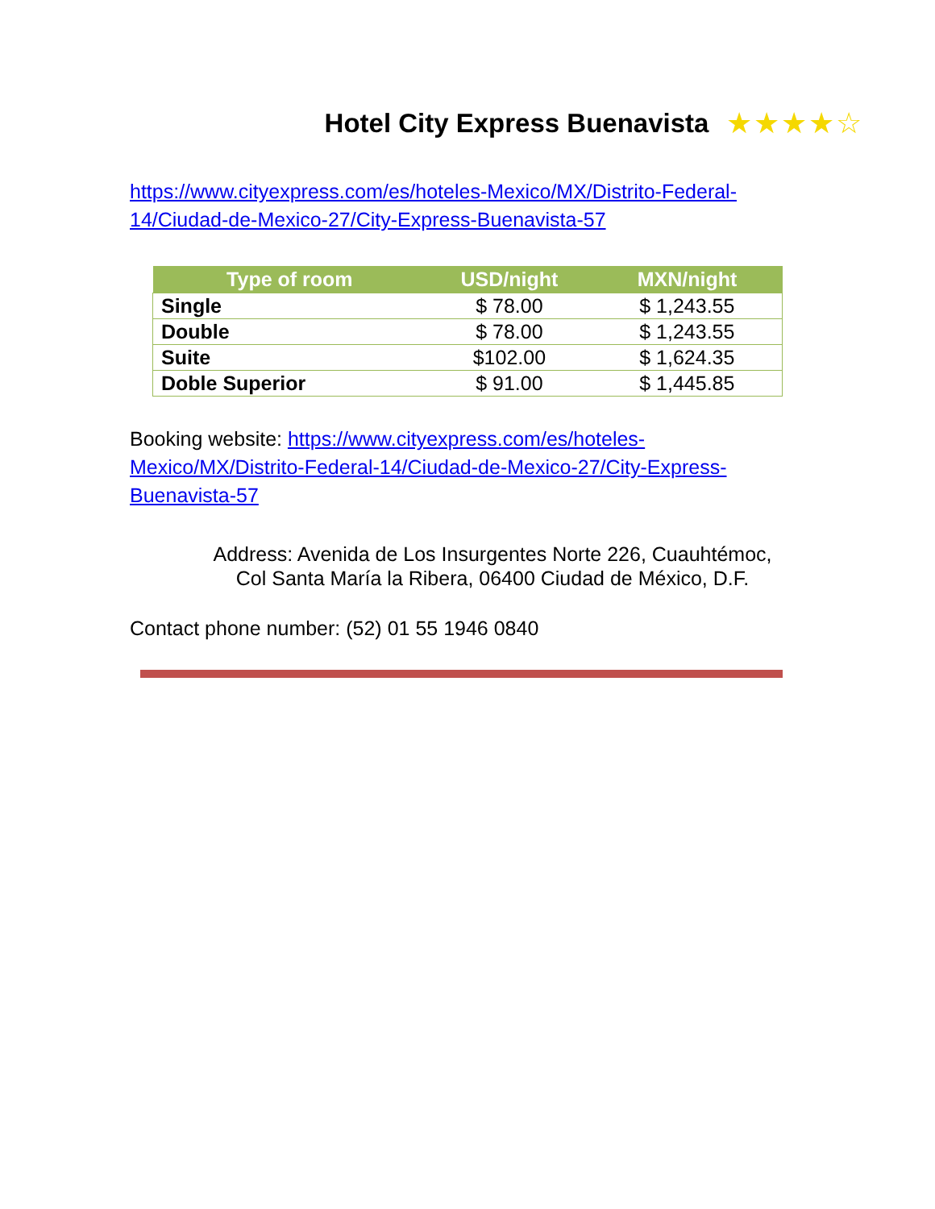Hotel City Express Buenavista ★★★★☆
https://www.cityexpress.com/es/hoteles-Mexico/MX/Distrito-Federal-14/Ciudad-de-Mexico-27/City-Express-Buenavista-57
| Type of room | USD/night | MXN/night |
| --- | --- | --- |
| Single | $ 78.00 | $ 1,243.55 |
| Double | $ 78.00 | $ 1,243.55 |
| Suite | $102.00 | $ 1,624.35 |
| Doble Superior | $ 91.00 | $ 1,445.85 |
Booking website: https://www.cityexpress.com/es/hoteles-Mexico/MX/Distrito-Federal-14/Ciudad-de-Mexico-27/City-Express-Buenavista-57
Address: Avenida de Los Insurgentes Norte 226, Cuauhtémoc,
Col Santa María la Ribera, 06400 Ciudad de México, D.F.
Contact phone number: (52) 01 55 1946 0840